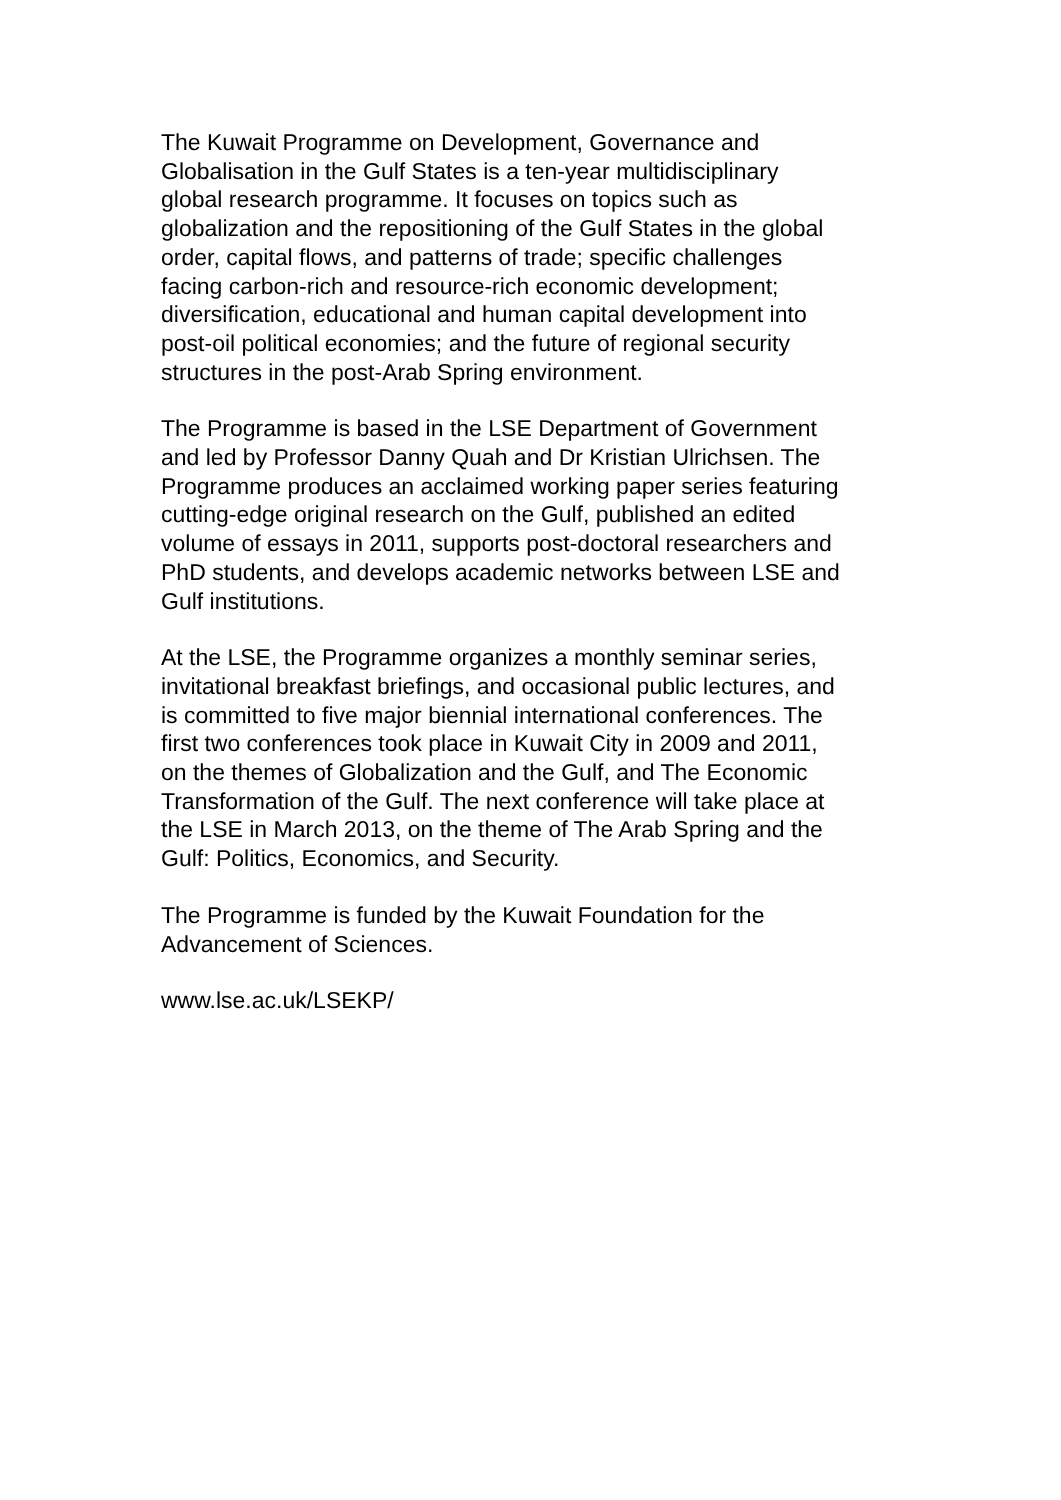The Kuwait Programme on Development, Governance and
Globalisation in the Gulf States is a ten-year multidisciplinary
global research programme. It focuses on topics such as
globalization and the repositioning of the Gulf States in the global
order, capital flows, and patterns of trade; specific challenges
facing carbon-rich and resource-rich economic development;
diversification, educational and human capital development into
post-oil political economies; and the future of regional security
structures in the post-Arab Spring environment.
The Programme is based in the LSE Department of Government
and led by Professor Danny Quah and Dr Kristian Ulrichsen. The
Programme produces an acclaimed working paper series featuring
cutting-edge original research on the Gulf, published an edited
volume of essays in 2011, supports post-doctoral researchers and
PhD students, and develops academic networks between LSE and
Gulf institutions.
At the LSE, the Programme organizes a monthly seminar series,
invitational breakfast briefings, and occasional public lectures, and
is committed to five major biennial international conferences. The
first two conferences took place in Kuwait City in 2009 and 2011,
on the themes of Globalization and the Gulf, and The Economic
Transformation of the Gulf. The next conference will take place at
the LSE in March 2013, on the theme of The Arab Spring and the
Gulf: Politics, Economics, and Security.
The Programme is funded by the Kuwait Foundation for the
Advancement of Sciences.
www.lse.ac.uk/LSEKP/